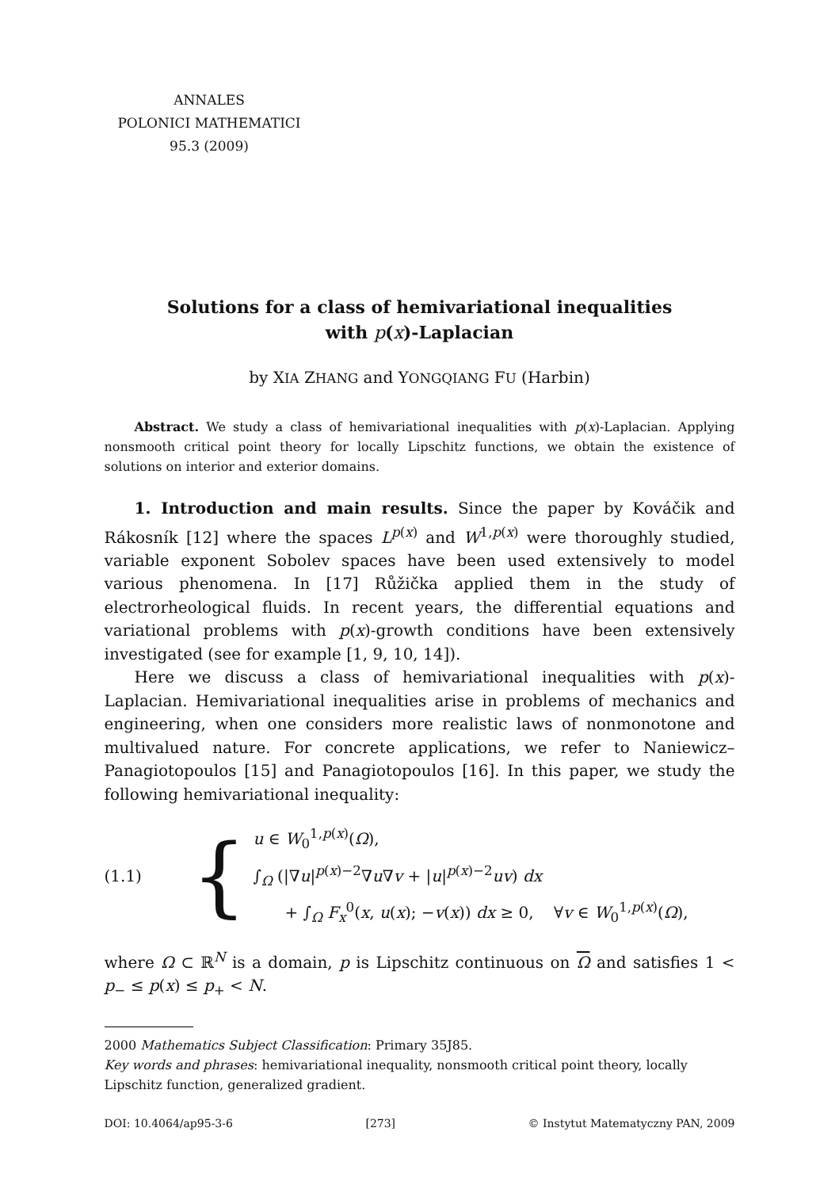ANNALES
POLONICI MATHEMATICI
95.3 (2009)
Solutions for a class of hemivariational inequalities
with p(x)-Laplacian
by XIA ZHANG and YONGQIANG FU (Harbin)
Abstract. We study a class of hemivariational inequalities with p(x)-Laplacian. Applying nonsmooth critical point theory for locally Lipschitz functions, we obtain the existence of solutions on interior and exterior domains.
1. Introduction and main results. Since the paper by Kováčik and Rákosník [12] where the spaces L<sup>p(x)</sup> and W<sup>1,p(x)</sup> were thoroughly studied, variable exponent Sobolev spaces have been used extensively to model various phenomena. In [17] Růžička applied them in the study of electrorheological fluids. In recent years, the differential equations and variational problems with p(x)-growth conditions have been extensively investigated (see for example [1, 9, 10, 14]).
Here we discuss a class of hemivariational inequalities with p(x)-Laplacian. Hemivariational inequalities arise in problems of mechanics and engineering, when one considers more realistic laws of nonmonotone and multivalued nature. For concrete applications, we refer to Naniewicz–Panagiotopoulos [15] and Panagiotopoulos [16]. In this paper, we study the following hemivariational inequality:
(1.1) {
u ∈ W<sub>0</sub><sup>1,p(x)</sup>(Ω),
∫<sub>Ω</sub> (|∇u|<sup>p(x)−2</sup>∇u∇v + |u|<sup>p(x)−2</sup>uv) dx
+ ∫<sub>Ω</sub> F<sub>x</sub><sup>0</sup>(x, u(x); −v(x)) dx ≥ 0, ∀v ∈ W<sub>0</sub><sup>1,p(x)</sup>(Ω),
where Ω ⊂ ℝ<sup>N</sup> is a domain, p is Lipschitz continuous on Ω and satisfies 1 < p<sub>−</sub> ≤ p(x) ≤ p<sub>+</sub> < N.
2000 Mathematics Subject Classification: Primary 35J85.
Key words and phrases: hemivariational inequality, nonsmooth critical point theory, locally Lipschitz function, generalized gradient.
DOI: 10.4064/ap95-3-6 [273] © Instytut Matematyczny PAN, 2009